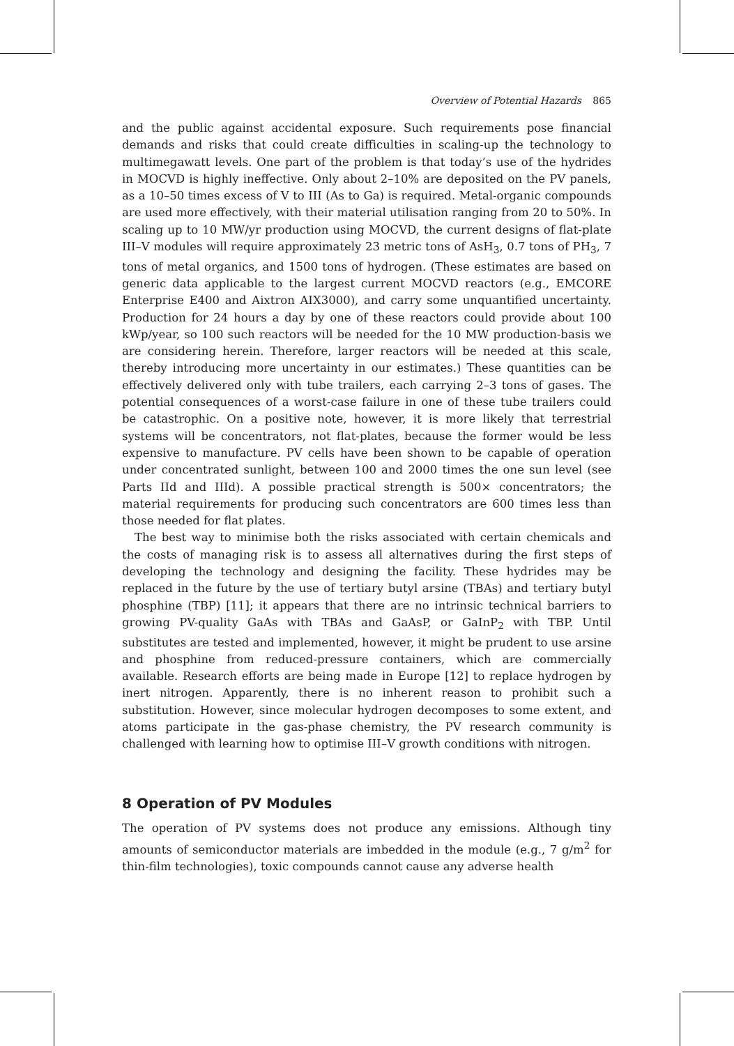Overview of Potential Hazards 865
and the public against accidental exposure. Such requirements pose financial demands and risks that could create difficulties in scaling-up the technology to multimegawatt levels. One part of the problem is that today’s use of the hydrides in MOCVD is highly ineffective. Only about 2–10% are deposited on the PV panels, as a 10–50 times excess of V to III (As to Ga) is required. Metal-organic compounds are used more effectively, with their material utilisation ranging from 20 to 50%. In scaling up to 10 MW/yr production using MOCVD, the current designs of flat-plate III–V modules will require approximately 23 metric tons of AsH<sub>3</sub>, 0.7 tons of PH<sub>3</sub>, 7 tons of metal organics, and 1500 tons of hydrogen. (These estimates are based on generic data applicable to the largest current MOCVD reactors (e.g., EMCORE Enterprise E400 and Aixtron AIX3000), and carry some unquantified uncertainty. Production for 24 hours a day by one of these reactors could provide about 100 kWp/year, so 100 such reactors will be needed for the 10 MW production-basis we are considering herein. Therefore, larger reactors will be needed at this scale, thereby introducing more uncertainty in our estimates.) These quantities can be effectively delivered only with tube trailers, each carrying 2–3 tons of gases. The potential consequences of a worst-case failure in one of these tube trailers could be catastrophic. On a positive note, however, it is more likely that terrestrial systems will be concentrators, not flat-plates, because the former would be less expensive to manufacture. PV cells have been shown to be capable of operation under concentrated sunlight, between 100 and 2000 times the one sun level (see Parts IId and IIId). A possible practical strength is 500× concentrators; the material requirements for producing such concentrators are 600 times less than those needed for flat plates.
The best way to minimise both the risks associated with certain chemicals and the costs of managing risk is to assess all alternatives during the first steps of developing the technology and designing the facility. These hydrides may be replaced in the future by the use of tertiary butyl arsine (TBAs) and tertiary butyl phosphine (TBP) [11]; it appears that there are no intrinsic technical barriers to growing PV-quality GaAs with TBAs and GaAsP, or GaInP<sub>2</sub> with TBP. Until substitutes are tested and implemented, however, it might be prudent to use arsine and phosphine from reduced-pressure containers, which are commercially available. Research efforts are being made in Europe [12] to replace hydrogen by inert nitrogen. Apparently, there is no inherent reason to prohibit such a substitution. However, since molecular hydrogen decomposes to some extent, and atoms participate in the gas-phase chemistry, the PV research community is challenged with learning how to optimise III–V growth conditions with nitrogen.
8 Operation of PV Modules
The operation of PV systems does not produce any emissions. Although tiny amounts of semiconductor materials are imbedded in the module (e.g., 7 g/m<sup>2</sup> for thin-film technologies), toxic compounds cannot cause any adverse health